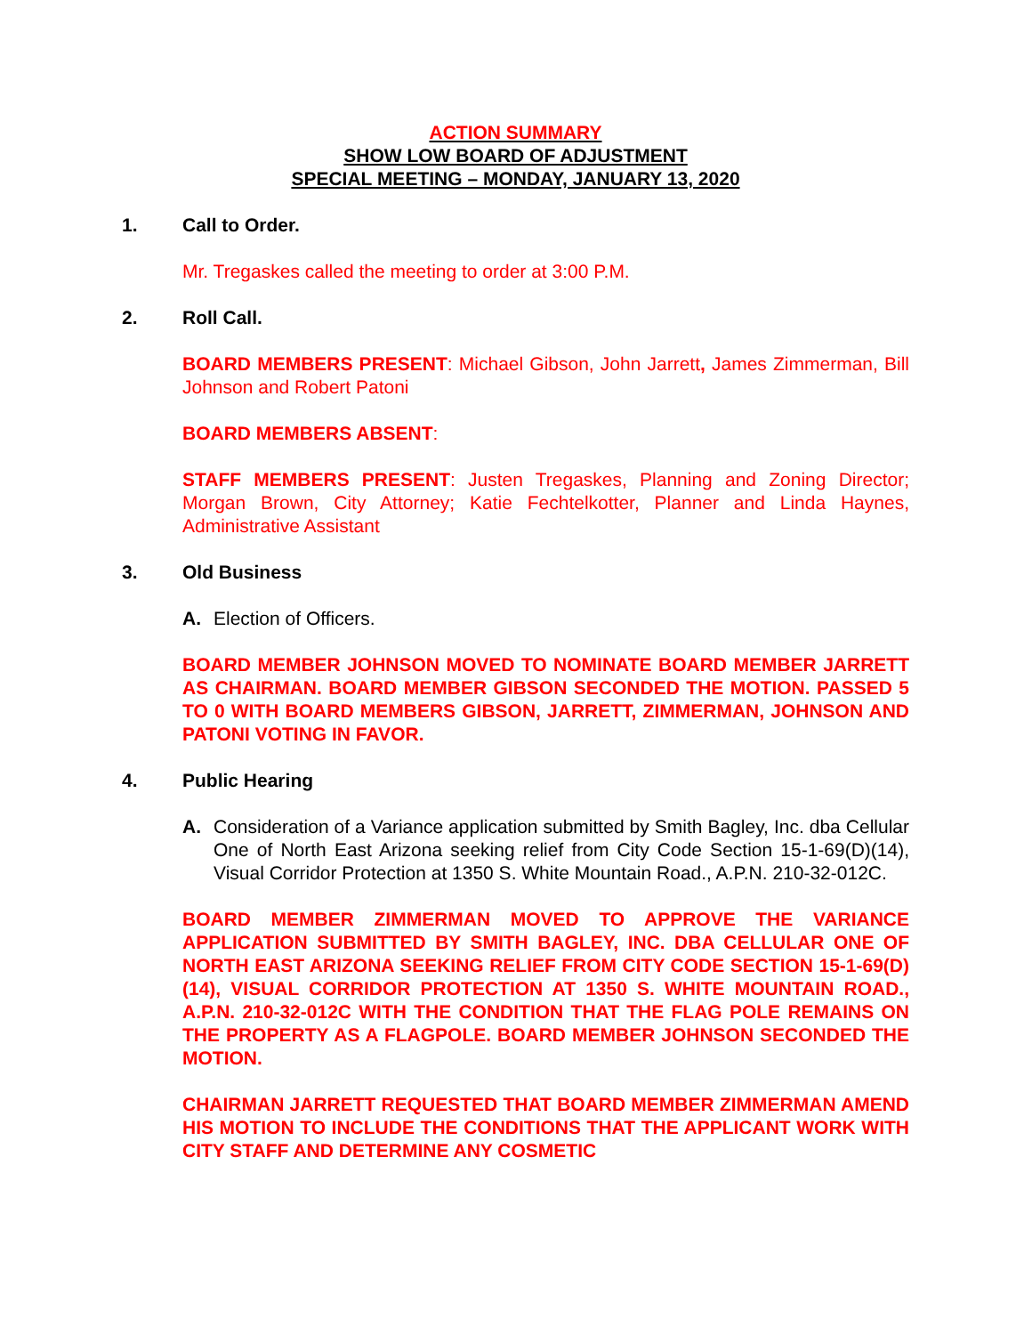ACTION SUMMARY
SHOW LOW BOARD OF ADJUSTMENT
SPECIAL MEETING – MONDAY, JANUARY 13, 2020
1. Call to Order.
Mr. Tregaskes called the meeting to order at 3:00 P.M.
2. Roll Call.
BOARD MEMBERS PRESENT: Michael Gibson, John Jarrett, James Zimmerman, Bill Johnson and Robert Patoni
BOARD MEMBERS ABSENT:
STAFF MEMBERS PRESENT: Justen Tregaskes, Planning and Zoning Director; Morgan Brown, City Attorney; Katie Fechtelkotter, Planner and Linda Haynes, Administrative Assistant
3. Old Business
A. Election of Officers.
BOARD MEMBER JOHNSON MOVED TO NOMINATE BOARD MEMBER JARRETT AS CHAIRMAN. BOARD MEMBER GIBSON SECONDED THE MOTION. PASSED 5 TO 0 WITH BOARD MEMBERS GIBSON, JARRETT, ZIMMERMAN, JOHNSON AND PATONI VOTING IN FAVOR.
4. Public Hearing
A. Consideration of a Variance application submitted by Smith Bagley, Inc. dba Cellular One of North East Arizona seeking relief from City Code Section 15-1-69(D)(14), Visual Corridor Protection at 1350 S. White Mountain Road., A.P.N. 210-32-012C.
BOARD MEMBER ZIMMERMAN MOVED TO APPROVE THE VARIANCE APPLICATION SUBMITTED BY SMITH BAGLEY, INC. DBA CELLULAR ONE OF NORTH EAST ARIZONA SEEKING RELIEF FROM CITY CODE SECTION 15-1-69(D)(14), VISUAL CORRIDOR PROTECTION AT 1350 S. WHITE MOUNTAIN ROAD., A.P.N. 210-32-012C WITH THE CONDITION THAT THE FLAG POLE REMAINS ON THE PROPERTY AS A FLAGPOLE. BOARD MEMBER JOHNSON SECONDED THE MOTION.
CHAIRMAN JARRETT REQUESTED THAT BOARD MEMBER ZIMMERMAN AMEND HIS MOTION TO INCLUDE THE CONDITIONS THAT THE APPLICANT WORK WITH CITY STAFF AND DETERMINE ANY COSMETIC